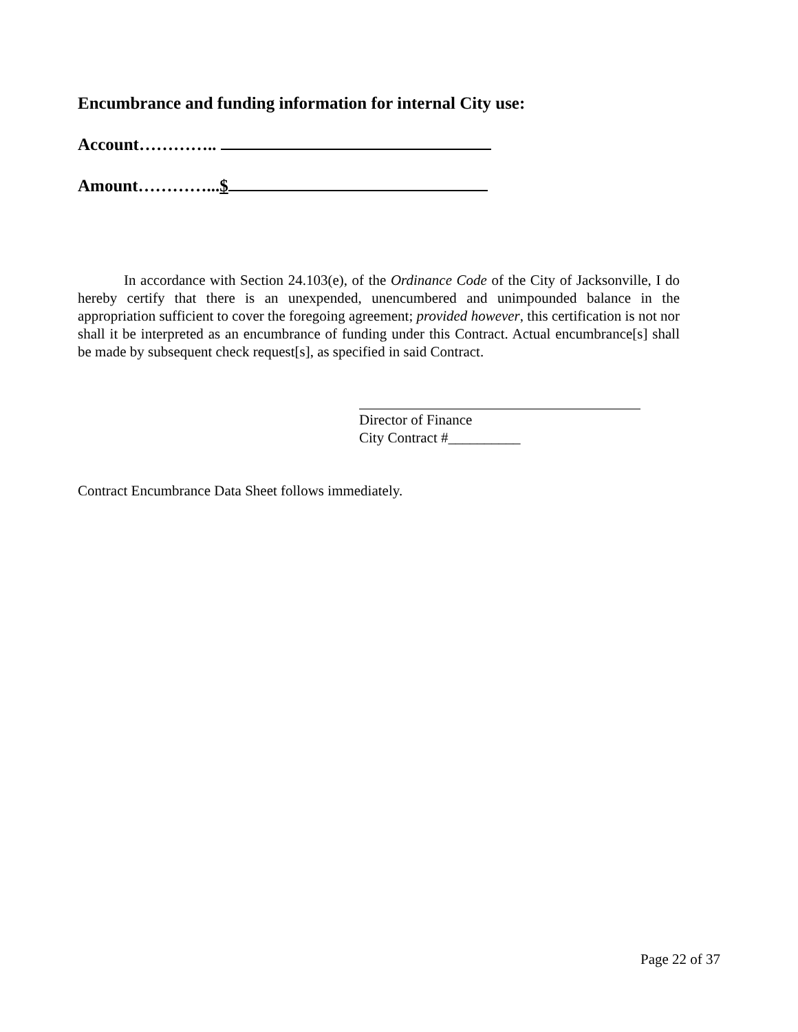Encumbrance and funding information for internal City use:
Account…………..
Amount…………...$
In accordance with Section 24.103(e), of the Ordinance Code of the City of Jacksonville, I do hereby certify that there is an unexpended, unencumbered and unimpounded balance in the appropriation sufficient to cover the foregoing agreement; provided however, this certification is not nor shall it be interpreted as an encumbrance of funding under this Contract. Actual encumbrance[s] shall be made by subsequent check request[s], as specified in said Contract.
Director of Finance
City Contract #__________
Contract Encumbrance Data Sheet follows immediately.
Page 22 of 37